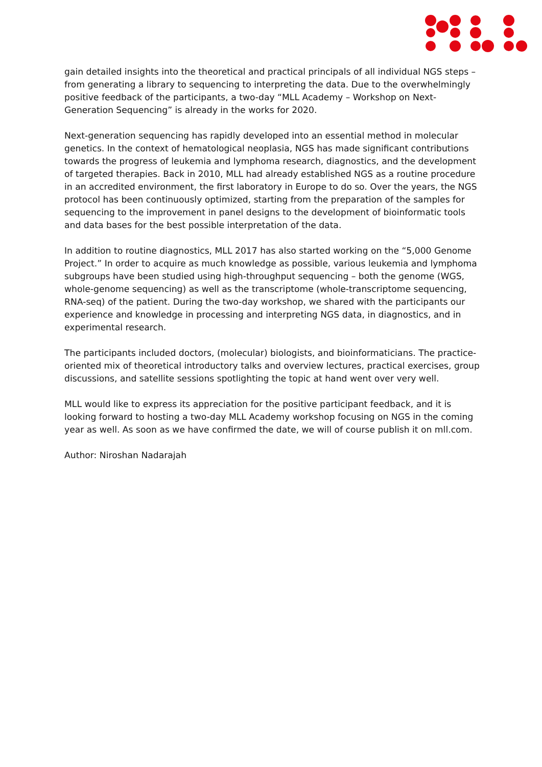gain detailed insights into the theoretical and practical principals of all individual NGS steps – from generating a library to sequencing to interpreting the data. Due to the overwhelmingly positive feedback of the participants, a two-day “MLL Academy – Workshop on Next-Generation Sequencing” is already in the works for 2020.
Next-generation sequencing has rapidly developed into an essential method in molecular genetics. In the context of hematological neoplasia, NGS has made significant contributions towards the progress of leukemia and lymphoma research, diagnostics, and the development of targeted therapies. Back in 2010, MLL had already established NGS as a routine procedure in an accredited environment, the first laboratory in Europe to do so. Over the years, the NGS protocol has been continuously optimized, starting from the preparation of the samples for sequencing to the improvement in panel designs to the development of bioinformatic tools and data bases for the best possible interpretation of the data.
In addition to routine diagnostics, MLL 2017 has also started working on the “5,000 Genome Project.” In order to acquire as much knowledge as possible, various leukemia and lymphoma subgroups have been studied using high-throughput sequencing – both the genome (WGS, whole-genome sequencing) as well as the transcriptome (whole-transcriptome sequencing, RNA-seq) of the patient. During the two-day workshop, we shared with the participants our experience and knowledge in processing and interpreting NGS data, in diagnostics, and in experimental research.
The participants included doctors, (molecular) biologists, and bioinformaticians. The practice-oriented mix of theoretical introductory talks and overview lectures, practical exercises, group discussions, and satellite sessions spotlighting the topic at hand went over very well.
MLL would like to express its appreciation for the positive participant feedback, and it is looking forward to hosting a two-day MLL Academy workshop focusing on NGS in the coming year as well. As soon as we have confirmed the date, we will of course publish it on mll.com.
Author: Niroshan Nadarajah